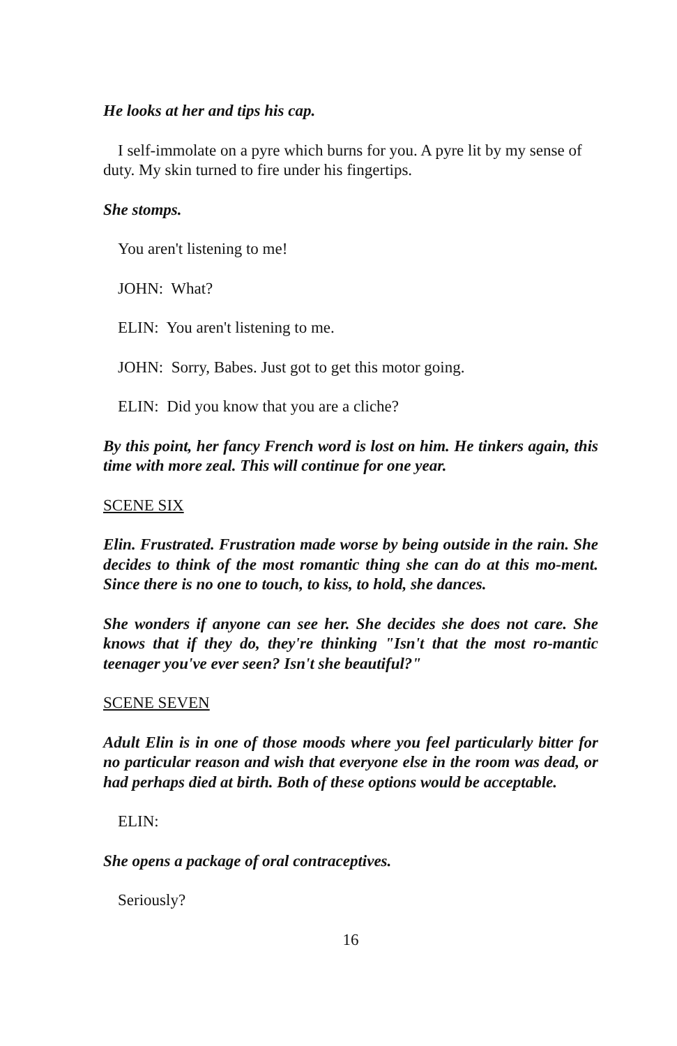He looks at her and tips his cap.
I self-immolate on a pyre which burns for you. A pyre lit by my sense of duty. My skin turned to fire under his fingertips.
She stomps.
You aren't listening to me!
JOHN: What?
ELIN: You aren't listening to me.
JOHN: Sorry, Babes. Just got to get this motor going.
ELIN: Did you know that you are a cliche?
By this point, her fancy French word is lost on him. He tinkers again, this time with more zeal. This will continue for one year.
SCENE SIX
Elin. Frustrated. Frustration made worse by being outside in the rain. She decides to think of the most romantic thing she can do at this mo-ment. Since there is no one to touch, to kiss, to hold, she dances.
She wonders if anyone can see her. She decides she does not care. She knows that if they do, they're thinking "Isn't that the most ro-mantic teenager you've ever seen? Isn't she beautiful?"
SCENE SEVEN
Adult Elin is in one of those moods where you feel particularly bitter for no particular reason and wish that everyone else in the room was dead, or had perhaps died at birth. Both of these options would be acceptable.
ELIN:
She opens a package of oral contraceptives.
Seriously?
16